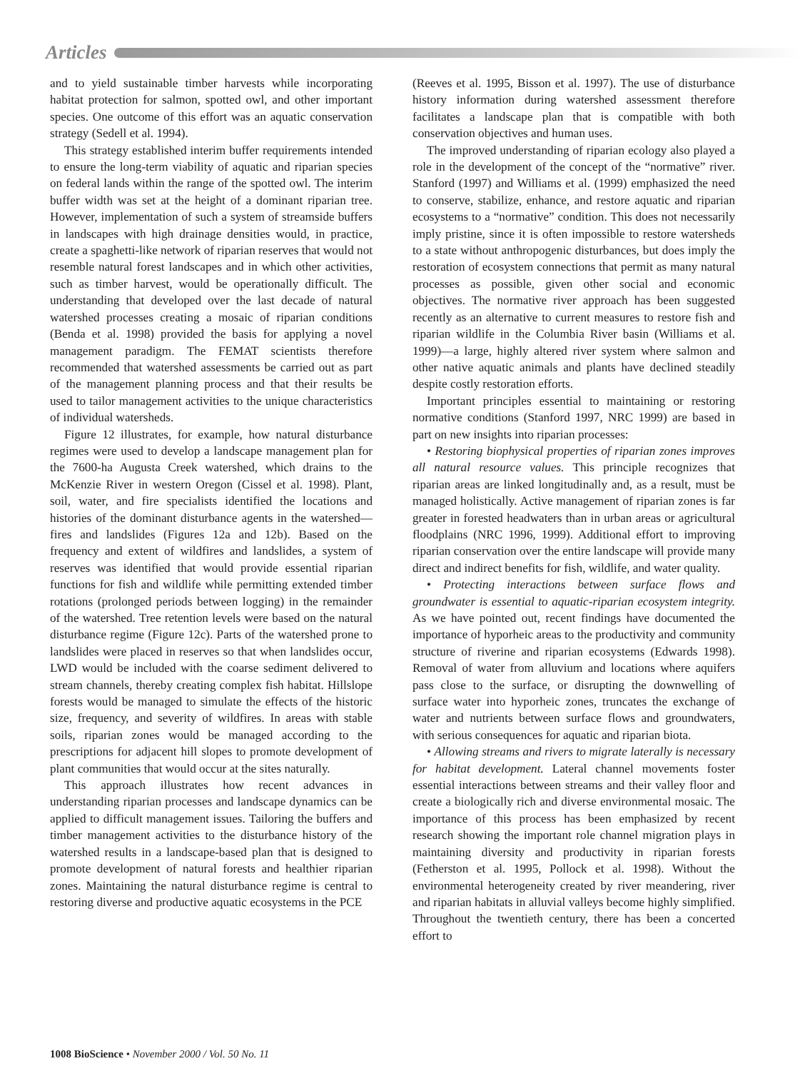Articles
and to yield sustainable timber harvests while incorporating habitat protection for salmon, spotted owl, and other important species. One outcome of this effort was an aquatic conservation strategy (Sedell et al. 1994).
This strategy established interim buffer requirements intended to ensure the long-term viability of aquatic and riparian species on federal lands within the range of the spotted owl. The interim buffer width was set at the height of a dominant riparian tree. However, implementation of such a system of streamside buffers in landscapes with high drainage densities would, in practice, create a spaghetti-like network of riparian reserves that would not resemble natural forest landscapes and in which other activities, such as timber harvest, would be operationally difficult. The understanding that developed over the last decade of natural watershed processes creating a mosaic of riparian conditions (Benda et al. 1998) provided the basis for applying a novel management paradigm. The FEMAT scientists therefore recommended that watershed assessments be carried out as part of the management planning process and that their results be used to tailor management activities to the unique characteristics of individual watersheds.
Figure 12 illustrates, for example, how natural disturbance regimes were used to develop a landscape management plan for the 7600-ha Augusta Creek watershed, which drains to the McKenzie River in western Oregon (Cissel et al. 1998). Plant, soil, water, and fire specialists identified the locations and histories of the dominant disturbance agents in the watershed—fires and landslides (Figures 12a and 12b). Based on the frequency and extent of wildfires and landslides, a system of reserves was identified that would provide essential riparian functions for fish and wildlife while permitting extended timber rotations (prolonged periods between logging) in the remainder of the watershed. Tree retention levels were based on the natural disturbance regime (Figure 12c). Parts of the watershed prone to landslides were placed in reserves so that when landslides occur, LWD would be included with the coarse sediment delivered to stream channels, thereby creating complex fish habitat. Hillslope forests would be managed to simulate the effects of the historic size, frequency, and severity of wildfires. In areas with stable soils, riparian zones would be managed according to the prescriptions for adjacent hill slopes to promote development of plant communities that would occur at the sites naturally.
This approach illustrates how recent advances in understanding riparian processes and landscape dynamics can be applied to difficult management issues. Tailoring the buffers and timber management activities to the disturbance history of the watershed results in a landscape-based plan that is designed to promote development of natural forests and healthier riparian zones. Maintaining the natural disturbance regime is central to restoring diverse and productive aquatic ecosystems in the PCE
(Reeves et al. 1995, Bisson et al. 1997). The use of disturbance history information during watershed assessment therefore facilitates a landscape plan that is compatible with both conservation objectives and human uses.
The improved understanding of riparian ecology also played a role in the development of the concept of the “normative” river. Stanford (1997) and Williams et al. (1999) emphasized the need to conserve, stabilize, enhance, and restore aquatic and riparian ecosystems to a “normative” condition. This does not necessarily imply pristine, since it is often impossible to restore watersheds to a state without anthropogenic disturbances, but does imply the restoration of ecosystem connections that permit as many natural processes as possible, given other social and economic objectives. The normative river approach has been suggested recently as an alternative to current measures to restore fish and riparian wildlife in the Columbia River basin (Williams et al. 1999)—a large, highly altered river system where salmon and other native aquatic animals and plants have declined steadily despite costly restoration efforts.
Important principles essential to maintaining or restoring normative conditions (Stanford 1997, NRC 1999) are based in part on new insights into riparian processes:
• Restoring biophysical properties of riparian zones improves all natural resource values. This principle recognizes that riparian areas are linked longitudinally and, as a result, must be managed holistically. Active management of riparian zones is far greater in forested headwaters than in urban areas or agricultural floodplains (NRC 1996, 1999). Additional effort to improving riparian conservation over the entire landscape will provide many direct and indirect benefits for fish, wildlife, and water quality.
• Protecting interactions between surface flows and groundwater is essential to aquatic-riparian ecosystem integrity. As we have pointed out, recent findings have documented the importance of hyporheic areas to the productivity and community structure of riverine and riparian ecosystems (Edwards 1998). Removal of water from alluvium and locations where aquifers pass close to the surface, or disrupting the downwelling of surface water into hyporheic zones, truncates the exchange of water and nutrients between surface flows and groundwaters, with serious consequences for aquatic and riparian biota.
• Allowing streams and rivers to migrate laterally is necessary for habitat development. Lateral channel movements foster essential interactions between streams and their valley floor and create a biologically rich and diverse environmental mosaic. The importance of this process has been emphasized by recent research showing the important role channel migration plays in maintaining diversity and productivity in riparian forests (Fetherston et al. 1995, Pollock et al. 1998). Without the environmental heterogeneity created by river meandering, river and riparian habitats in alluvial valleys become highly simplified. Throughout the twentieth century, there has been a concerted effort to
1008 BioScience • November 2000 / Vol. 50 No. 11